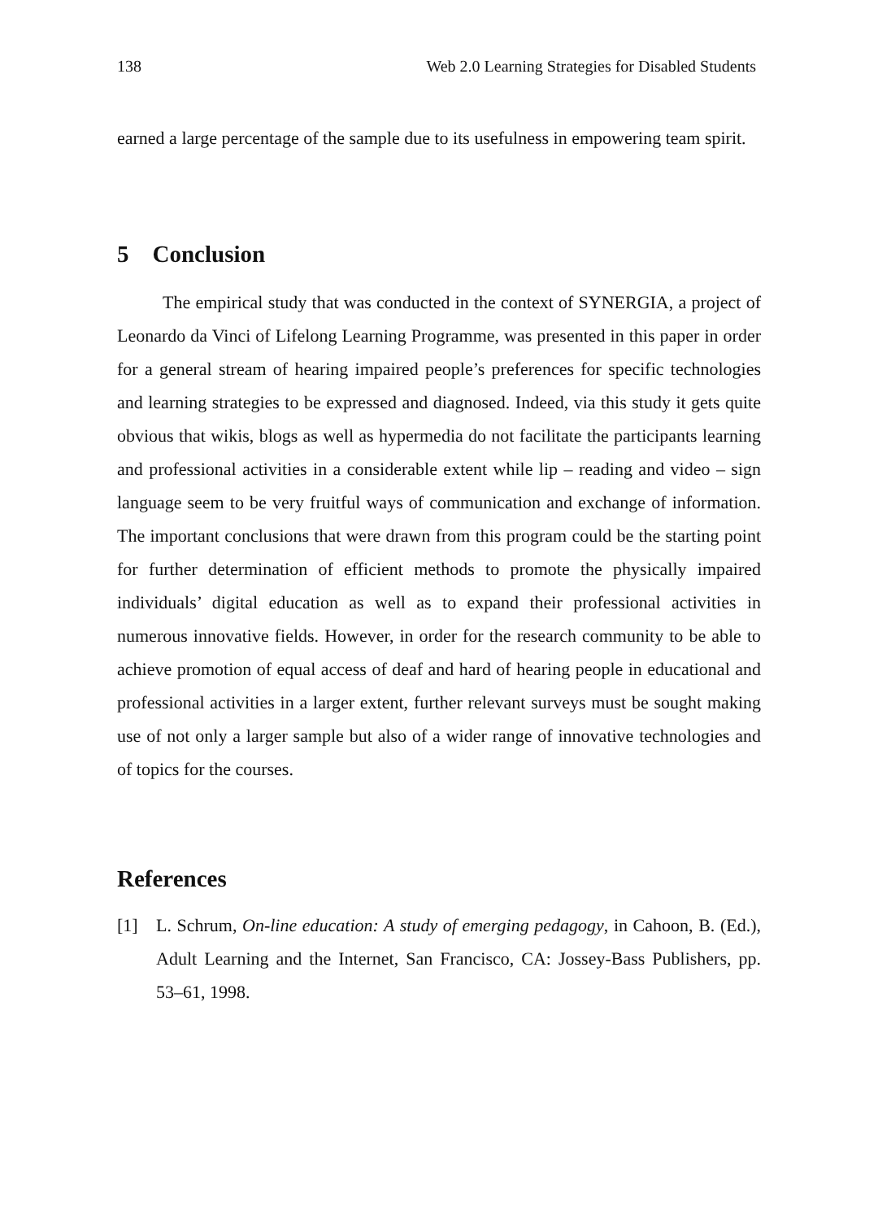138 Web 2.0 Learning Strategies for Disabled Students
earned a large percentage of the sample due to its usefulness in empowering team spirit.
5 Conclusion
The empirical study that was conducted in the context of SYNERGIA, a project of Leonardo da Vinci of Lifelong Learning Programme, was presented in this paper in order for a general stream of hearing impaired people’s preferences for specific technologies and learning strategies to be expressed and diagnosed. Indeed, via this study it gets quite obvious that wikis, blogs as well as hypermedia do not facilitate the participants learning and professional activities in a considerable extent while lip – reading and video – sign language seem to be very fruitful ways of communication and exchange of information. The important conclusions that were drawn from this program could be the starting point for further determination of efficient methods to promote the physically impaired individuals’ digital education as well as to expand their professional activities in numerous innovative fields. However, in order for the research community to be able to achieve promotion of equal access of deaf and hard of hearing people in educational and professional activities in a larger extent, further relevant surveys must be sought making use of not only a larger sample but also of a wider range of innovative technologies and of topics for the courses.
References
[1] L. Schrum, On-line education: A study of emerging pedagogy, in Cahoon, B. (Ed.), Adult Learning and the Internet, San Francisco, CA: Jossey-Bass Publishers, pp. 53–61, 1998.